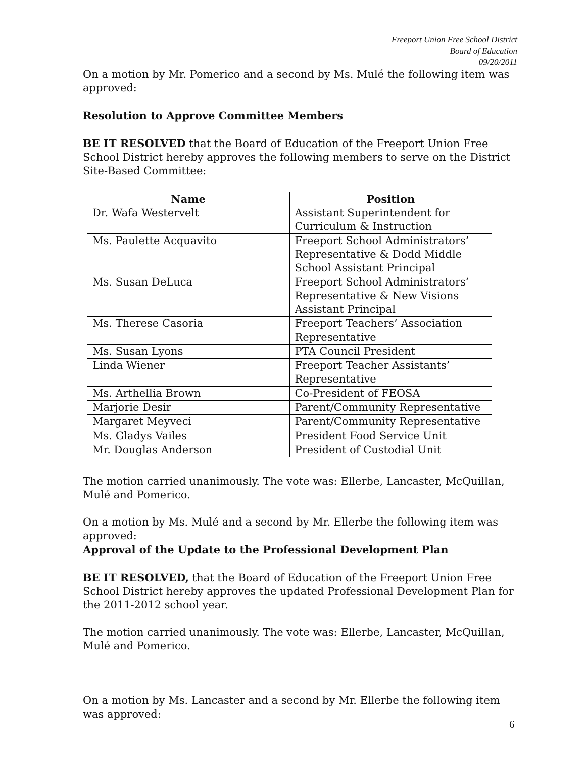Freeport Union Free School District
Board of Education
09/20/2011
On a motion by Mr. Pomerico and a second by Ms. Mulé the following item was approved:
Resolution to Approve Committee Members
BE IT RESOLVED that the Board of Education of the Freeport Union Free School District hereby approves the following members to serve on the District Site-Based Committee:
| Name | Position |
| --- | --- |
| Dr. Wafa Westervelt | Assistant Superintendent for Curriculum & Instruction |
| Ms. Paulette Acquavito | Freeport School Administrators’ Representative & Dodd Middle School Assistant Principal |
| Ms. Susan DeLuca | Freeport School Administrators’ Representative & New Visions Assistant Principal |
| Ms. Therese Casoria | Freeport Teachers’ Association Representative |
| Ms. Susan Lyons | PTA Council President |
| Linda Wiener | Freeport Teacher Assistants’ Representative |
| Ms. Arthellia Brown | Co-President of FEOSA |
| Marjorie Desir | Parent/Community Representative |
| Margaret Meyveci | Parent/Community Representative |
| Ms. Gladys Vailes | President Food Service Unit |
| Mr. Douglas Anderson | President of Custodial Unit |
The motion carried unanimously. The vote was: Ellerbe, Lancaster, McQuillan, Mulé and Pomerico.
On a motion by Ms. Mulé and a second by Mr. Ellerbe the following item was approved:
Approval of the Update to the Professional Development Plan
BE IT RESOLVED, that the Board of Education of the Freeport Union Free School District hereby approves the updated Professional Development Plan for the 2011-2012 school year.
The motion carried unanimously. The vote was: Ellerbe, Lancaster, McQuillan, Mulé and Pomerico.
On a motion by Ms. Lancaster and a second by Mr. Ellerbe the following item was approved:
6